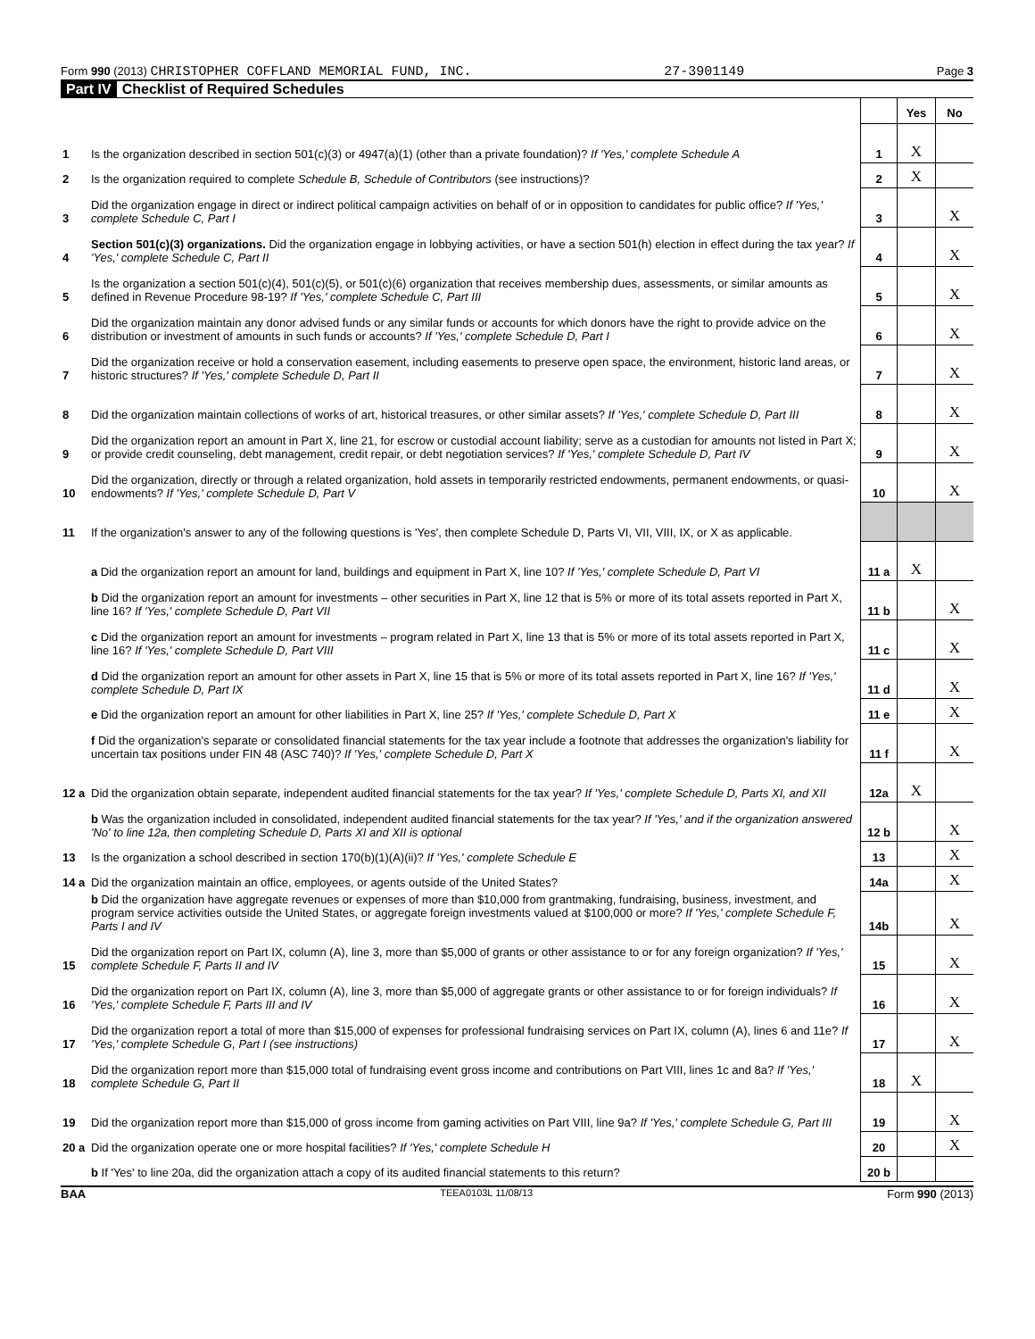Form 990 (2013) CHRISTOPHER COFFLAND MEMORIAL FUND, INC. 27-3901149 Page 3
Part IV Checklist of Required Schedules
| | | | Yes | No |
| 1 | Is the organization described in section 501(c)(3) or 4947(a)(1) (other than a private foundation)? If 'Yes,' complete Schedule A | 1 | X | |
| 2 | Is the organization required to complete Schedule B, Schedule of Contributors (see instructions)? | 2 | X | |
| 3 | Did the organization engage in direct or indirect political campaign activities on behalf of or in opposition to candidates for public office? If 'Yes,' complete Schedule C, Part I | 3 | | X |
| 4 | Section 501(c)(3) organizations. Did the organization engage in lobbying activities, or have a section 501(h) election in effect during the tax year? If 'Yes,' complete Schedule C, Part II | 4 | | X |
| 5 | Is the organization a section 501(c)(4), 501(c)(5), or 501(c)(6) organization that receives membership dues, assessments, or similar amounts as defined in Revenue Procedure 98-19? If 'Yes,' complete Schedule C, Part III | 5 | | X |
| 6 | Did the organization maintain any donor advised funds or any similar funds or accounts for which donors have the right to provide advice on the distribution or investment of amounts in such funds or accounts? If 'Yes,' complete Schedule D, Part I | 6 | | X |
| 7 | Did the organization receive or hold a conservation easement, including easements to preserve open space, the environment, historic land areas, or historic structures? If 'Yes,' complete Schedule D, Part II | 7 | | X |
| 8 | Did the organization maintain collections of works of art, historical treasures, or other similar assets? If 'Yes,' complete Schedule D, Part III | 8 | | X |
| 9 | Did the organization report an amount in Part X, line 21, for escrow or custodial account liability; serve as a custodian for amounts not listed in Part X; or provide credit counseling, debt management, credit repair, or debt negotiation services? If 'Yes,' complete Schedule D, Part IV | 9 | | X |
| 10 | Did the organization, directly or through a related organization, hold assets in temporarily restricted endowments, permanent endowments, or quasi-endowments? If 'Yes,' complete Schedule D, Part V | 10 | | X |
| 11 | If the organization's answer to any of the following questions is 'Yes', then complete Schedule D, Parts VI, VII, VIII, IX, or X as applicable. | | | |
| | a Did the organization report an amount for land, buildings and equipment in Part X, line 10? If 'Yes,' complete Schedule D, Part VI | 11 a | X | |
| | b Did the organization report an amount for investments – other securities in Part X, line 12 that is 5% or more of its total assets reported in Part X, line 16? If 'Yes,' complete Schedule D, Part VII | 11 b | | X |
| | c Did the organization report an amount for investments – program related in Part X, line 13 that is 5% or more of its total assets reported in Part X, line 16? If 'Yes,' complete Schedule D, Part VIII | 11 c | | X |
| | d Did the organization report an amount for other assets in Part X, line 15 that is 5% or more of its total assets reported in Part X, line 16? If 'Yes,' complete Schedule D, Part IX | 11 d | | X |
| | e Did the organization report an amount for other liabilities in Part X, line 25? If 'Yes,' complete Schedule D, Part X | 11 e | | X |
| | f Did the organization's separate or consolidated financial statements for the tax year include a footnote that addresses the organization's liability for uncertain tax positions under FIN 48 (ASC 740)? If 'Yes,' complete Schedule D, Part X | 11 f | | X |
| 12 a | Did the organization obtain separate, independent audited financial statements for the tax year? If 'Yes,' complete Schedule D, Parts XI, and XII | 12a | X | |
| | b Was the organization included in consolidated, independent audited financial statements for the tax year? If 'Yes,' and if the organization answered 'No' to line 12a, then completing Schedule D, Parts XI and XII is optional | 12 b | | X |
| 13 | Is the organization a school described in section 170(b)(1)(A)(ii)? If 'Yes,' complete Schedule E | 13 | | X |
| 14 a | Did the organization maintain an office, employees, or agents outside of the United States? | 14a | | X |
| | b Did the organization have aggregate revenues or expenses of more than $10,000 from grantmaking, fundraising, business, investment, and program service activities outside the United States, or aggregate foreign investments valued at $100,000 or more? If 'Yes,' complete Schedule F, Parts I and IV | 14b | | X |
| 15 | Did the organization report on Part IX, column (A), line 3, more than $5,000 of grants or other assistance to or for any foreign organization? If 'Yes,' complete Schedule F, Parts II and IV | 15 | | X |
| 16 | Did the organization report on Part IX, column (A), line 3, more than $5,000 of aggregate grants or other assistance to or for foreign individuals? If 'Yes,' complete Schedule F, Parts III and IV | 16 | | X |
| 17 | Did the organization report a total of more than $15,000 of expenses for professional fundraising services on Part IX, column (A), lines 6 and 11e? If 'Yes,' complete Schedule G, Part I (see instructions) | 17 | | X |
| 18 | Did the organization report more than $15,000 total of fundraising event gross income and contributions on Part VIII, lines 1c and 8a? If 'Yes,' complete Schedule G, Part II | 18 | X | |
| 19 | Did the organization report more than $15,000 of gross income from gaming activities on Part VIII, line 9a? If 'Yes,' complete Schedule G, Part III | 19 | | X |
| 20 a | Did the organization operate one or more hospital facilities? If 'Yes,' complete Schedule H | 20 | | X |
| | b If 'Yes' to line 20a, did the organization attach a copy of its audited financial statements to this return? | 20 b | | |
BAA TEEA0103L 11/08/13 Form 990 (2013)